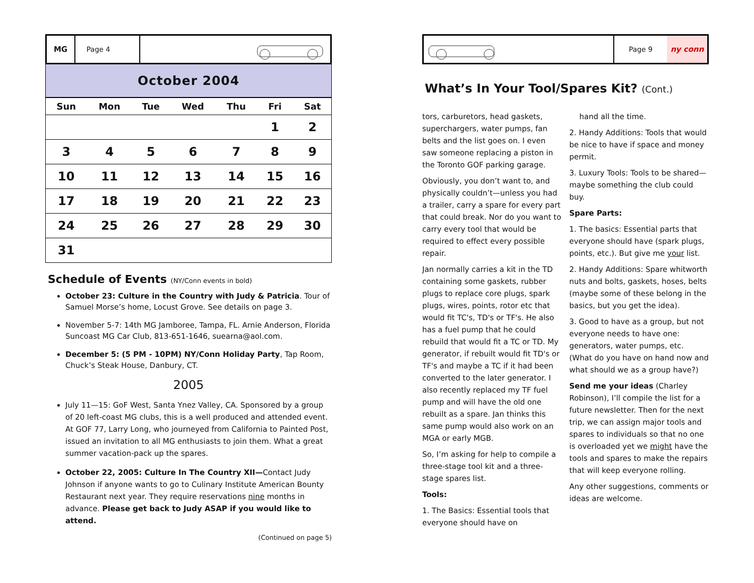MG Page 4
October 2004
| Sun | Mon | Tue | Wed | Thu | Fri | Sat |
| --- | --- | --- | --- | --- | --- | --- |
| | | | | | 1 | 2 |
| 3 | 4 | 5 | 6 | 7 | 8 | 9 |
| 10 | 11 | 12 | 13 | 14 | 15 | 16 |
| 17 | 18 | 19 | 20 | 21 | 22 | 23 |
| 24 | 25 | 26 | 27 | 28 | 29 | 30 |
| 31 | | | | | | |
Schedule of Events (NY/Conn events in bold)
October 23: Culture in the Country with Judy & Patricia. Tour of Samuel Morse’s home, Locust Grove. See details on page 3.
November 5-7: 14th MG Jamboree, Tampa, FL. Arnie Anderson, Florida Suncoast MG Car Club, 813-651-1646, suearna@aol.com.
December 5: (5 PM - 10PM) NY/Conn Holiday Party, Tap Room, Chuck’s Steak House, Danbury, CT.
2005
July 11—15: GoF West, Santa Ynez Valley, CA. Sponsored by a group of 20 left-coast MG clubs, this is a well produced and attended event. At GOF 77, Larry Long, who journeyed from California to Painted Post, issued an invitation to all MG enthusiasts to join them. What a great summer vacation-pack up the spares.
October 22, 2005: Culture In The Country XII—Contact Judy Johnson if anyone wants to go to Culinary Institute American Bounty Restaurant next year. They require reservations nine months in advance. Please get back to Judy ASAP if you would like to attend.
(Continued on page 5)
Page 9 ny conn
What’s In Your Tool/Spares Kit? (Cont.)
tors, carburetors, head gaskets, superchargers, water pumps, fan belts and the list goes on. I even saw someone replacing a piston in the Toronto GOF parking garage.
Obviously, you don’t want to, and physically couldn’t—unless you had a trailer, carry a spare for every part that could break. Nor do you want to carry every tool that would be required to effect every possible repair.
Jan normally carries a kit in the TD containing some gaskets, rubber plugs to replace core plugs, spark plugs, wires, points, rotor etc that would fit TC's, TD's or TF's. He also has a fuel pump that he could rebuild that would fit a TC or TD. My generator, if rebuilt would fit TD's or TF's and maybe a TC if it had been converted to the later generator. I also recently replaced my TF fuel pump and will have the old one rebuilt as a spare. Jan thinks this same pump would also work on an MGA or early MGB.
So, I’m asking for help to compile a three-stage tool kit and a three-stage spares list.
Tools:
1. The Basics: Essential tools that everyone should have on
hand all the time.
2. Handy Additions: Tools that would be nice to have if space and money permit.
3. Luxury Tools: Tools to be shared—maybe something the club could buy.
Spare Parts:
1. The basics: Essential parts that everyone should have (spark plugs, points, etc.). But give me your list.
2. Handy Additions: Spare whitworth nuts and bolts, gaskets, hoses, belts (maybe some of these belong in the basics, but you get the idea).
3. Good to have as a group, but not everyone needs to have one: generators, water pumps, etc. (What do you have on hand now and what should we as a group have?)
Send me your ideas (Charley Robinson), I’ll compile the list for a future newsletter. Then for the next trip, we can assign major tools and spares to individuals so that no one is overloaded yet we might have the tools and spares to make the repairs that will keep everyone rolling.
Any other suggestions, comments or ideas are welcome.